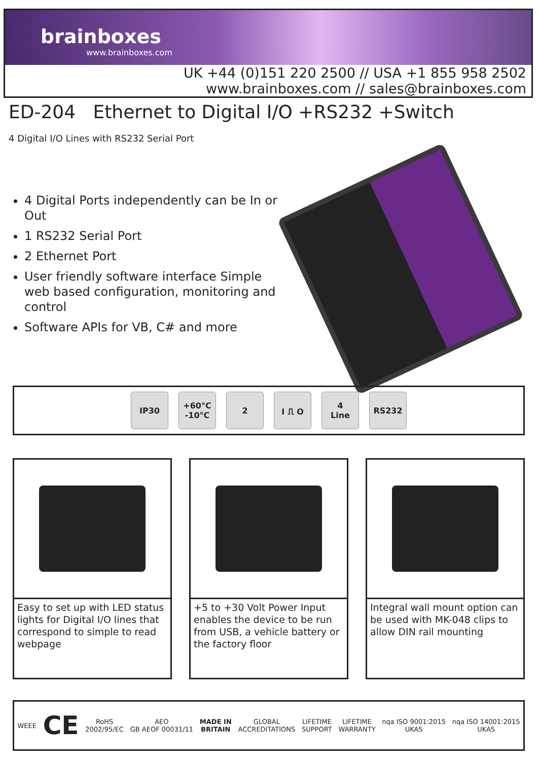brainboxes
www.brainboxes.com
UK +44 (0)151 220 2500 // USA +1 855 958 2502
www.brainboxes.com // sales@brainboxes.com
ED-204 Ethernet to Digital I/O +RS232 +Switch
4 Digital I/O Lines with RS232 Serial Port
4 Digital Ports independently can be In or Out
1 RS232 Serial Port
2 Ethernet Port
User friendly software interface Simple web based configuration, monitoring and control
Software APIs for VB, C# and more
IP30
+60°C
-10°C
2 I ⎍ O
4
Line
RS232
Easy to set up with LED status lights for Digital I/O lines that correspond to simple to read webpage
+5 to +30 Volt Power Input enables the device to be run from USB, a vehicle battery or the factory floor
Integral wall mount option can be used with MK-048 clips to allow DIN rail mounting
WEEE CE RoHS
2002/95/EC AEO
GB AEOF 00031/11 MADE IN
BRITAIN GLOBAL
ACCREDITATIONS LIFETIME
SUPPORT LIFETIME
WARRANTY nqa ISO 9001:2015
UKAS nqa ISO 14001:2015
UKAS